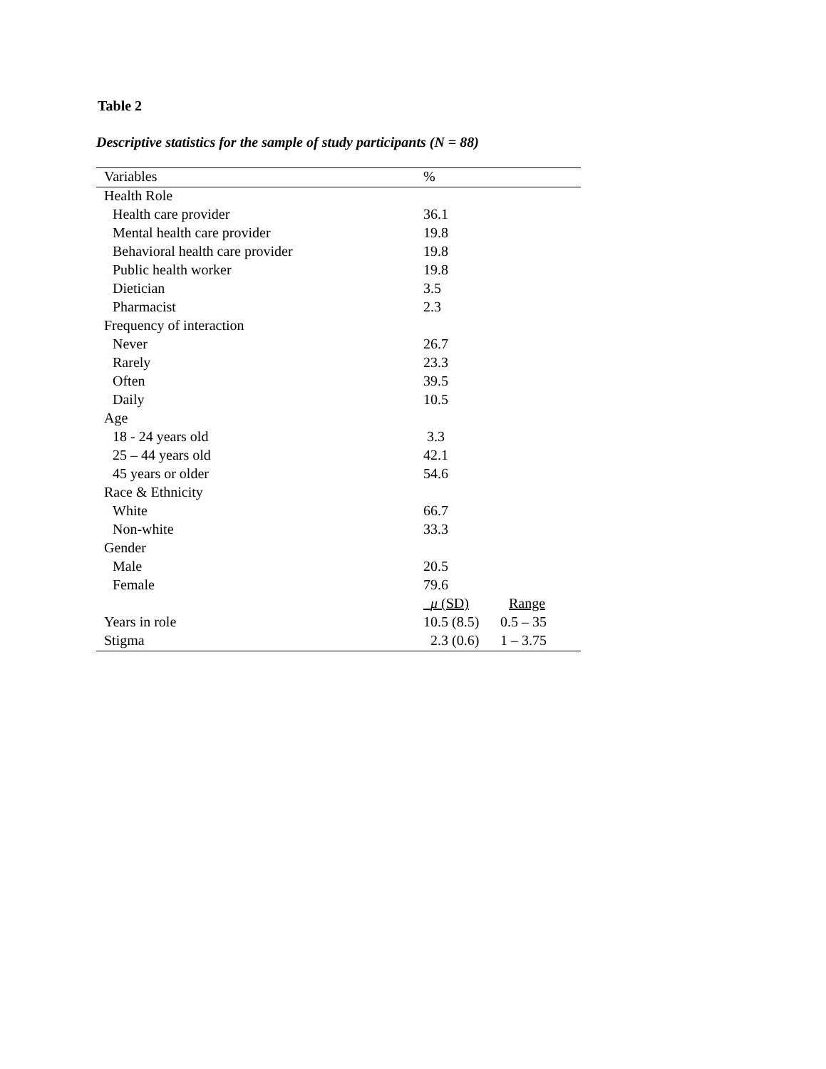Table 2
Descriptive statistics for the sample of study participants (N = 88)
| Variables | % | |
| --- | --- | --- |
| Health Role | | |
| Health care provider | 36.1 | |
| Mental health care provider | 19.8 | |
| Behavioral health care provider | 19.8 | |
| Public health worker | 19.8 | |
| Dietician | 3.5 | |
| Pharmacist | 2.3 | |
| Frequency of interaction | | |
| Never | 26.7 | |
| Rarely | 23.3 | |
| Often | 39.5 | |
| Daily | 10.5 | |
| Age | | |
| 18 - 24 years old | 3.3 | |
| 25 – 44 years old | 42.1 | |
| 45 years or older | 54.6 | |
| Race & Ethnicity | | |
| White | 66.7 | |
| Non-white | 33.3 | |
| Gender | | |
| Male | 20.5 | |
| Female | 79.6 | |
| | μ (SD) | Range |
| Years in role | 10.5 (8.5) | 0.5 – 35 |
| Stigma | 2.3 (0.6) | 1 – 3.75 |